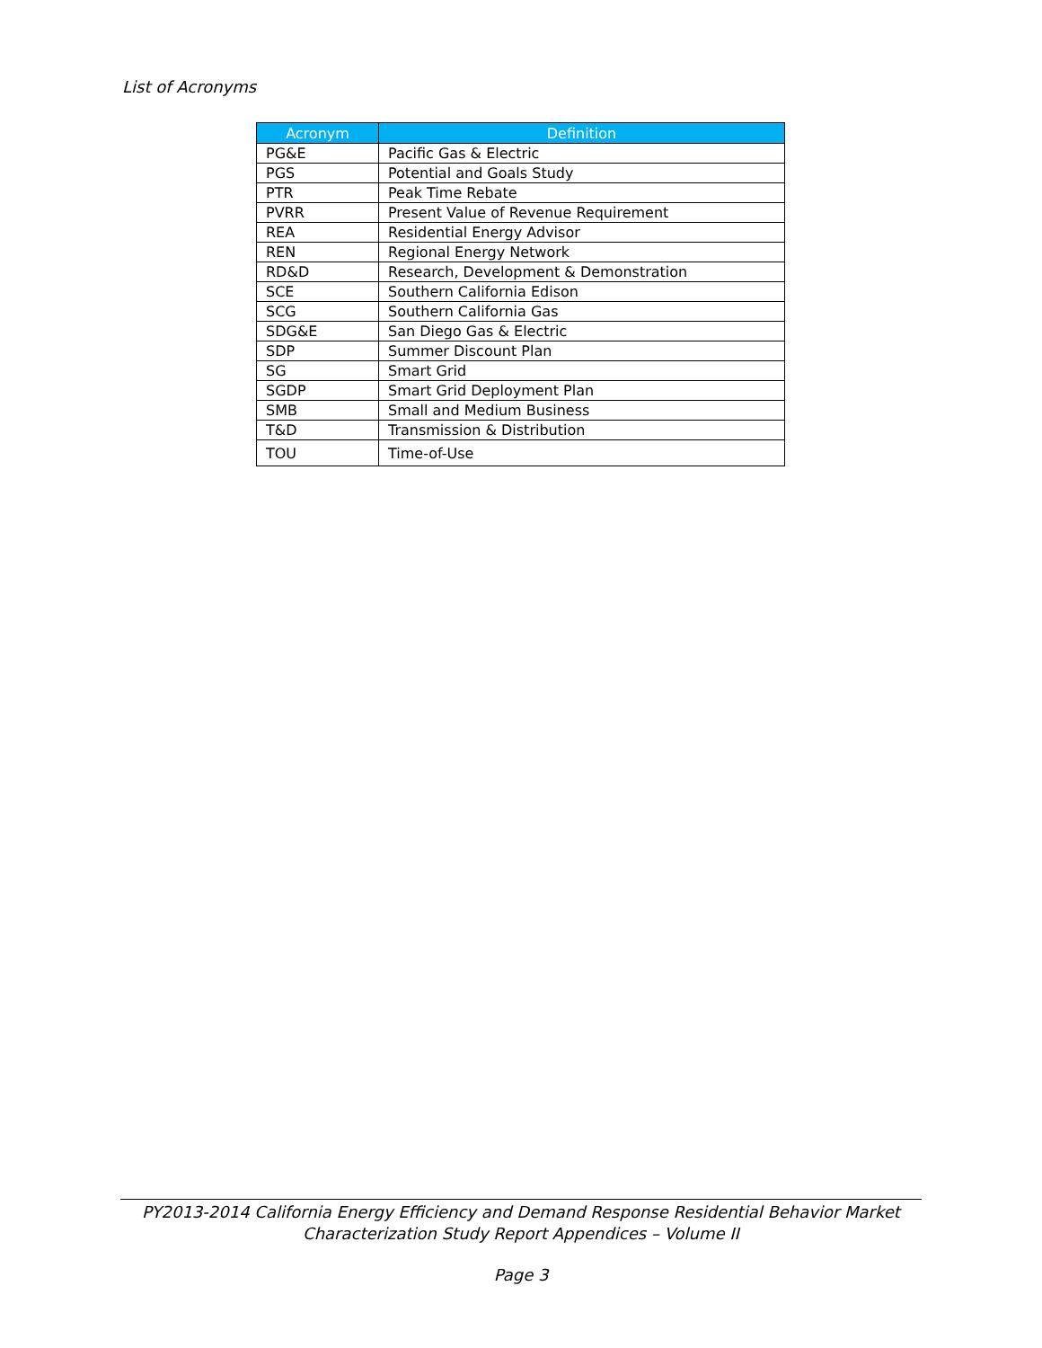List of Acronyms
| Acronym | Definition |
| --- | --- |
| PG&E | Pacific Gas & Electric |
| PGS | Potential and Goals Study |
| PTR | Peak Time Rebate |
| PVRR | Present Value of Revenue Requirement |
| REA | Residential Energy Advisor |
| REN | Regional Energy Network |
| RD&D | Research, Development & Demonstration |
| SCE | Southern California Edison |
| SCG | Southern California Gas |
| SDG&E | San Diego Gas & Electric |
| SDP | Summer Discount Plan |
| SG | Smart Grid |
| SGDP | Smart Grid Deployment Plan |
| SMB | Small and Medium Business |
| T&D | Transmission & Distribution |
| TOU | Time-of-Use |
PY2013-2014 California Energy Efficiency and Demand Response Residential Behavior Market
Characterization Study Report Appendices – Volume II
Page 3